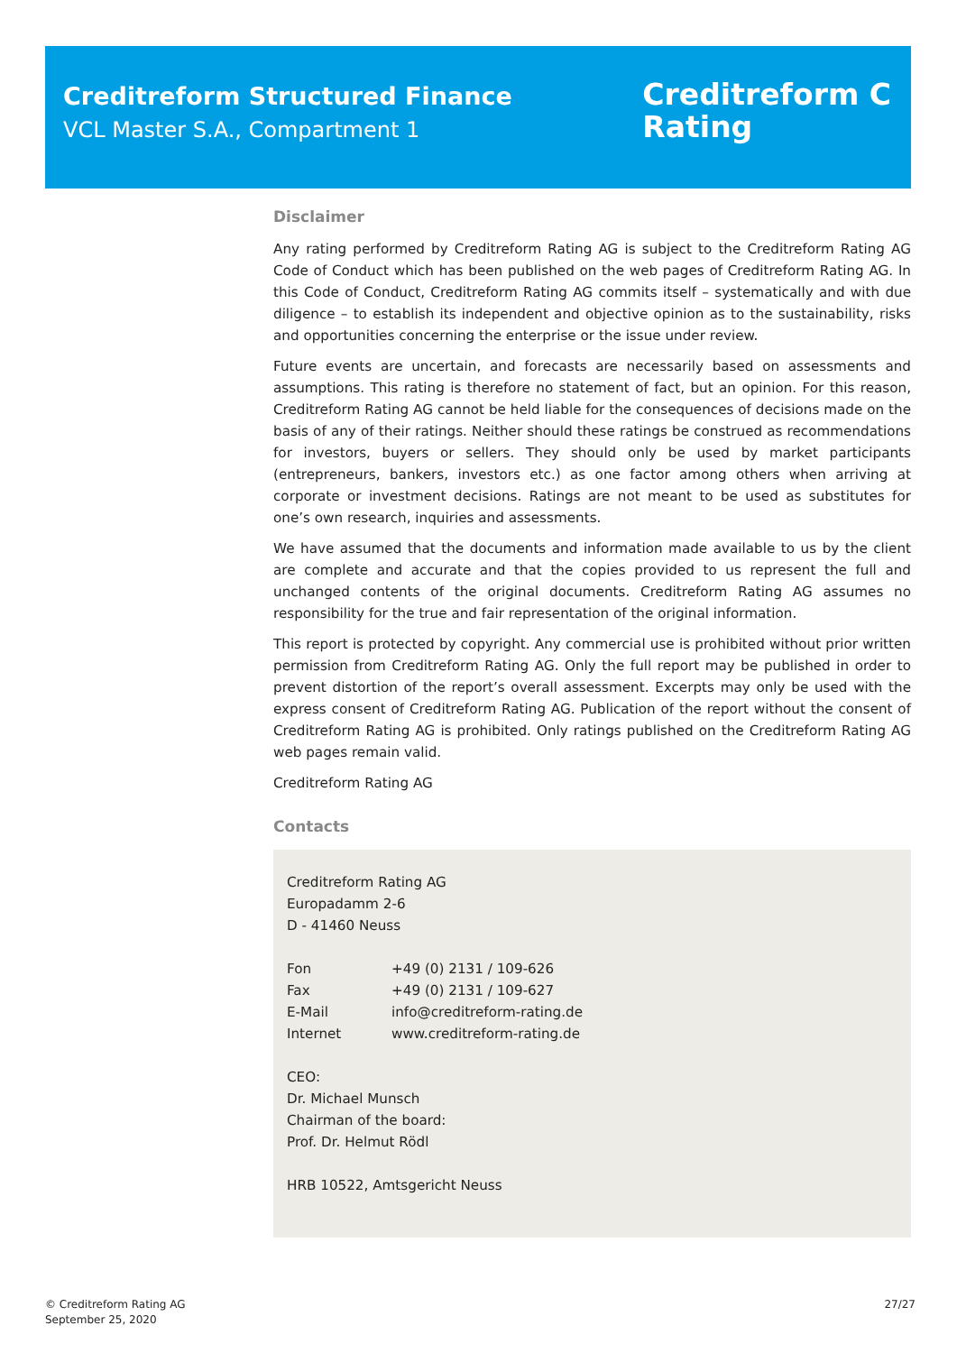Creditreform Structured Finance
VCL Master S.A., Compartment 1
Creditreform C
Rating
Disclaimer
Any rating performed by Creditreform Rating AG is subject to the Creditreform Rating AG Code of Conduct which has been published on the web pages of Creditreform Rating AG. In this Code of Conduct, Creditreform Rating AG commits itself – systematically and with due diligence – to establish its independent and objective opinion as to the sustainability, risks and opportunities concerning the enterprise or the issue under review.
Future events are uncertain, and forecasts are necessarily based on assessments and assumptions. This rating is therefore no statement of fact, but an opinion. For this reason, Creditreform Rating AG cannot be held liable for the consequences of decisions made on the basis of any of their ratings. Neither should these ratings be construed as recommendations for investors, buyers or sellers. They should only be used by market participants (entrepreneurs, bankers, investors etc.) as one factor among others when arriving at corporate or investment decisions. Ratings are not meant to be used as substitutes for one’s own research, inquiries and assessments.
We have assumed that the documents and information made available to us by the client are complete and accurate and that the copies provided to us represent the full and unchanged contents of the original documents. Creditreform Rating AG assumes no responsibility for the true and fair representation of the original information.
This report is protected by copyright. Any commercial use is prohibited without prior written permission from Creditreform Rating AG. Only the full report may be published in order to prevent distortion of the report’s overall assessment. Excerpts may only be used with the express consent of Creditreform Rating AG. Publication of the report without the consent of Creditreform Rating AG is prohibited. Only ratings published on the Creditreform Rating AG web pages remain valid.
Creditreform Rating AG
Contacts
Creditreform Rating AG
Europadamm 2-6
D - 41460 Neuss
| Fon | +49 (0) 2131 / 109-626 |
| Fax | +49 (0) 2131 / 109-627 |
| E-Mail | info@creditreform-rating.de |
| Internet | www.creditreform-rating.de |
CEO:
Dr. Michael Munsch
Chairman of the board:
Prof. Dr. Helmut Rödl
HRB 10522, Amtsgericht Neuss
© Creditreform Rating AG
September 25, 2020
27/27